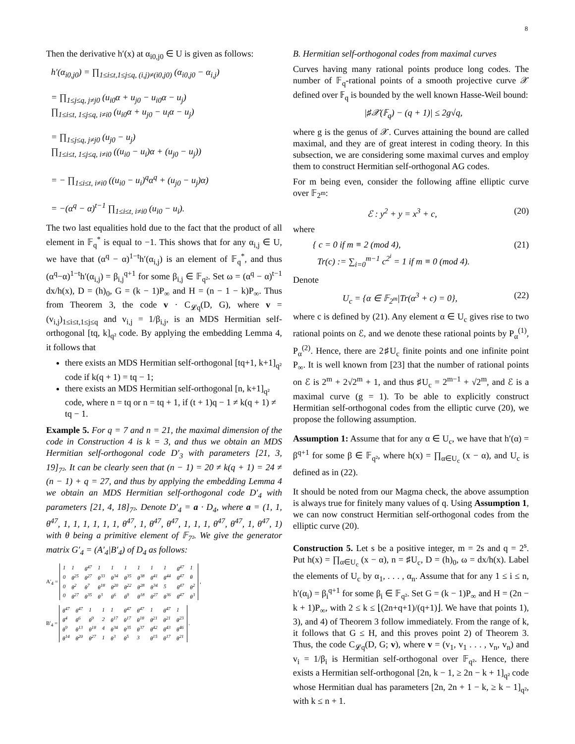8
Then the derivative h′(x) at α<sub>i0,j0</sub> ∈ U is given as follows:
h′(α<sub>i0,j0</sub>) = ∏<sub>1≤i≤t,1≤j≤q, (i,j)≠(i0,j0)</sub> (α<sub>i0,j0</sub> − α<sub>i,j</sub>)
= ∏<sub>1≤j≤q, j≠j0</sub> (u<sub>i0</sub>α + u<sub>j0</sub> − u<sub>i0</sub>α − u<sub>j</sub>)
∏<sub>1≤i≤t, 1≤j≤q, i≠i0</sub> (u<sub>i0</sub>α + u<sub>j0</sub> − u<sub>i</sub>α − u<sub>j</sub>)
= ∏<sub>1≤j≤q, j≠j0</sub> (u<sub>j0</sub> − u<sub>j</sub>)
∏<sub>1≤i≤t, 1≤j≤q, i≠i0</sub> ((u<sub>i0</sub> − u<sub>i</sub>)α + (u<sub>j0</sub> − u<sub>j</sub>))
= − ∏<sub>1≤i≤t, i≠i0</sub> ((u<sub>i0</sub> − u<sub>i</sub>)<sup>q</sup>α<sup>q</sup> + (u<sub>j0</sub> − u<sub>j</sub>)α)
= −(α<sup>q</sup> − α)<sup>t−1</sup> ∏<sub>1≤i≤t, i≠i0</sub> (u<sub>i0</sub> − u<sub>i</sub>).
The two last equalities hold due to the fact that the product of all element in 𝔽<sub>q</sub><sup>*</sup> is equal to −1. This shows that for any α<sub>i,j</sub> ∈ U, we have that (α<sup>q</sup> − α)<sup>1−t</sup>h′(α<sub>i,j</sub>) is an element of 𝔽<sub>q</sub><sup>*</sup>, and thus (α<sup>q</sup>−α)<sup>1−t</sup>h′(α<sub>i,j</sub>) = β<sub>i,j</sub><sup>q+1</sup> for some β<sub>i,j</sub> ∈ 𝔽<sub>q²</sub>. Set ω = (α<sup>q</sup> − α)<sup>t−1</sup> dx/h(x), D = (h)<sub>0</sub>, G = (k − 1)P<sub>∞</sub> and H = (n − 1 − k)P<sub>∞</sub>. Thus from Theorem 3, the code v · C<sub>𝓛q</sub>(D, G), where v = (v<sub>i,j</sub>)<sub>1≤i≤t,1≤j≤q</sub> and v<sub>i,j</sub> = 1/β<sub>i,j</sub>, is an MDS Hermitian self-orthogonal [tq, k]<sub>q²</sub> code. By applying the embedding Lemma 4, it follows that
there exists an MDS Hermitian self-orthogonal [tq+1, k+1]<sub>q²</sub> code if k(q + 1) = tq − 1;
there exists an MDS Hermitian self-orthogonal [n, k+1]<sub>q²</sub> code, where n = tq or n = tq + 1, if (t + 1)q − 1 ≠ k(q + 1) ≠ tq − 1.
Example 5. For q = 7 and n = 21, the maximal dimension of the code in Construction 4 is k = 3, and thus we obtain an MDS Hermitian self-orthogonal code D′<sub>3</sub> with parameters [21, 3, 19]<sub>7²</sub>. It can be clearly seen that (n − 1) = 20 ≠ k(q + 1) = 24 ≠ (n − 1) + q = 27, and thus by applying the embedding Lemma 4 we obtain an MDS Hermitian self-orthogonal code D′<sub>4</sub> with parameters [21, 4, 18]<sub>7²</sub>. Denote D′<sub>4</sub> = a · D<sub>4</sub>, where a = (1, 1, θ<sup>47</sup>, 1, 1, 1, 1, 1, 1, θ<sup>47</sup>, 1, θ<sup>47</sup>, θ<sup>47</sup>, 1, 1, 1, θ<sup>47</sup>, θ<sup>47</sup>, 1, θ<sup>47</sup>, 1) with θ being a primitive element of 𝔽<sub>7²</sub>. We give the generator matrix G′<sub>4</sub> = (A′<sub>4</sub>|B′<sub>4</sub>) of D<sub>4</sub> as follows:
A′<sub>4</sub> =
| 1 | 1 | θ<sup>47</sup> | 1 | 1 | 1 | 1 | 1 | 1 | θ<sup>47</sup> | 1 |
| 0 | θ<sup>25</sup> | θ<sup>27</sup> | θ<sup>33</sup> | θ<sup>34</sup> | θ<sup>35</sup> | θ<sup>38</sup> | θ<sup>41</sup> | θ<sup>44</sup> | θ<sup>47</sup> | θ |
| 0 | θ<sup>2</sup> | θ<sup>7</sup> | θ<sup>18</sup> | θ<sup>20</sup> | θ<sup>22</sup> | θ<sup>28</sup> | θ<sup>34</sup> | 5 | θ<sup>47</sup> | θ<sup>2</sup> |
| 0 | θ<sup>27</sup> | θ<sup>35</sup> | θ<sup>3</sup> | θ<sup>6</sup> | θ<sup>9</sup> | θ<sup>18</sup> | θ<sup>27</sup> | θ<sup>36</sup> | θ<sup>47</sup> | θ<sup>3</sup> |
,
B′<sub>4</sub> =
| θ<sup>47</sup> | θ<sup>47</sup> | 1 | 1 | 1 | θ<sup>47</sup> | θ<sup>47</sup> | 1 | θ<sup>47</sup> | 1 |
| θ<sup>4</sup> | θ<sup>6</sup> | θ<sup>9</sup> | 2 | θ<sup>17</sup> | θ<sup>17</sup> | θ<sup>18</sup> | θ<sup>21</sup> | θ<sup>21</sup> | θ<sup>23</sup> |
| θ<sup>9</sup> | θ<sup>13</sup> | θ<sup>18</sup> | 4 | θ<sup>34</sup> | θ<sup>35</sup> | θ<sup>37</sup> | θ<sup>42</sup> | θ<sup>43</sup> | θ<sup>46</sup> |
| θ<sup>14</sup> | θ<sup>20</sup> | θ<sup>27</sup> | 1 | θ<sup>3</sup> | θ<sup>5</sup> | 3 | θ<sup>15</sup> | θ<sup>17</sup> | θ<sup>21</sup> |
.
B. Hermitian self-orthogonal codes from maximal curves
Curves having many rational points produce long codes. The number of 𝔽<sub>q</sub>-rational points of a smooth projective curve 𝒳 defined over 𝔽<sub>q</sub> is bounded by the well known Hasse-Weil bound:
|♯𝒳(𝔽<sub>q</sub>) − (q + 1)| ≤ 2g√q,
where g is the genus of 𝒳. Curves attaining the bound are called maximal, and they are of great interest in coding theory. In this subsection, we are considering some maximal curves and employ them to construct Hermitian self-orthogonal AG codes.
For m being even, consider the following affine elliptic curve over 𝔽<sub>2<sup>m</sup></sub>:
ℰ : y<sup>2</sup> + y = x<sup>3</sup> + c, (20)
where
{ c = 0 if m ≡ 2 (mod 4),
Tr(c) := ∑<sub>i=0</sub><sup>m−1</sup> c<sup>2<sup>i</sup></sup> = 1 if m ≡ 0 (mod 4). (21)
Denote
U<sub>c</sub> = {α ∈ 𝔽<sub>2<sup>m</sup></sub>|Tr(α<sup>3</sup> + c) = 0}, (22)
where c is defined by (21). Any element α ∈ U<sub>c</sub> gives rise to two rational points on ℰ, and we denote these rational points by P<sub>α</sub><sup>(1)</sup>, P<sub>α</sub><sup>(2)</sup>. Hence, there are 2♯U<sub>c</sub> finite points and one infinite point P<sub>∞</sub>. It is well known from [23] that the number of rational points on ℰ is 2<sup>m</sup> + 2√2<sup>m</sup> + 1, and thus ♯U<sub>c</sub> = 2<sup>m−1</sup> + √2<sup>m</sup>, and ℰ is a maximal curve (g = 1). To be able to explicitly construct Hermitian self-orthogonal codes from the elliptic curve (20), we propose the following assumption.
Assumption 1: Assume that for any α ∈ U<sub>c</sub>, we have that h′(α) = β<sup>q+1</sup> for some β ∈ 𝔽<sub>q²</sub>, where h(x) = ∏<sub>α∈U<sub>c</sub></sub> (x − α), and U<sub>c</sub> is defined as in (22).
It should be noted from our Magma check, the above assumption is always true for finitely many values of q. Using Assumption 1, we can now construct Hermitian self-orthogonal codes from the elliptic curve (20).
Construction 5. Let s be a positive integer, m = 2s and q = 2<sup>s</sup>. Put h(x) = ∏<sub>α∈U<sub>c</sub></sub> (x − α), n = ♯U<sub>c</sub>, D = (h)<sub>0</sub>, ω = dx/h(x). Label the elements of U<sub>c</sub> by α<sub>1</sub>, . . . , α<sub>n</sub>. Assume that for any 1 ≤ i ≤ n, h′(α<sub>i</sub>) = β<sub>i</sub><sup>q+1</sup> for some β<sub>i</sub> ∈ 𝔽<sub>q²</sub>. Set G = (k − 1)P<sub>∞</sub> and H = (2n − k + 1)P<sub>∞</sub>, with 2 ≤ k ≤ ⌊(2n+q+1)/(q+1)⌋. We have that points 1), 3), and 4) of Theorem 3 follow immediately. From the range of k, it follows that G ≤ H, and this proves point 2) of Theorem 3. Thus, the code C<sub>𝓛q</sub>(D, G; v), where v = (v<sub>1</sub>, v<sub>1</sub> . . . , v<sub>n</sub>, v<sub>n</sub>) and v<sub>i</sub> = 1/β<sub>i</sub> is Hermitian self-orthogonal over 𝔽<sub>q²</sub>. Hence, there exists a Hermitian self-orthogonal [2n, k − 1, ≥ 2n − k + 1]<sub>q²</sub> code whose Hermitian dual has parameters [2n, 2n + 1 − k, ≥ k − 1]<sub>q²</sub>, with k ≤ n + 1.